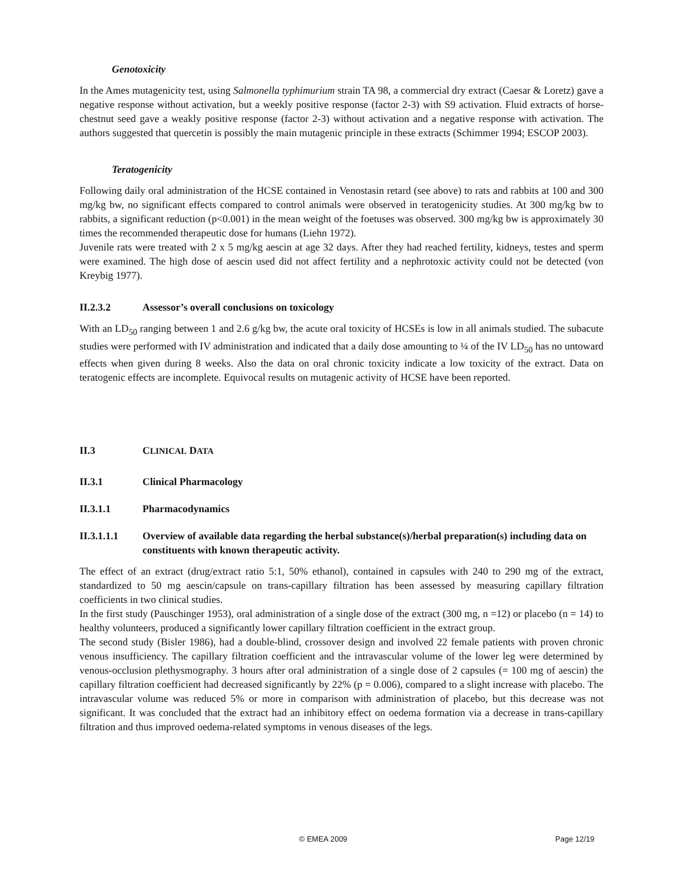Genotoxicity
In the Ames mutagenicity test, using Salmonella typhimurium strain TA 98, a commercial dry extract (Caesar & Loretz) gave a negative response without activation, but a weekly positive response (factor 2-3) with S9 activation. Fluid extracts of horse-chestnut seed gave a weakly positive response (factor 2-3) without activation and a negative response with activation. The authors suggested that quercetin is possibly the main mutagenic principle in these extracts (Schimmer 1994; ESCOP 2003).
Teratogenicity
Following daily oral administration of the HCSE contained in Venostasin retard (see above) to rats and rabbits at 100 and 300 mg/kg bw, no significant effects compared to control animals were observed in teratogenicity studies. At 300 mg/kg bw to rabbits, a significant reduction (p<0.001) in the mean weight of the foetuses was observed. 300 mg/kg bw is approximately 30 times the recommended therapeutic dose for humans (Liehn 1972).
Juvenile rats were treated with 2 x 5 mg/kg aescin at age 32 days. After they had reached fertility, kidneys, testes and sperm were examined. The high dose of aescin used did not affect fertility and a nephrotoxic activity could not be detected (von Kreybig 1977).
II.2.3.2 Assessor’s overall conclusions on toxicology
With an LD<sub>50</sub> ranging between 1 and 2.6 g/kg bw, the acute oral toxicity of HCSEs is low in all animals studied. The subacute studies were performed with IV administration and indicated that a daily dose amounting to ¼ of the IV LD<sub>50</sub> has no untoward effects when given during 8 weeks. Also the data on oral chronic toxicity indicate a low toxicity of the extract. Data on teratogenic effects are incomplete. Equivocal results on mutagenic activity of HCSE have been reported.
II.3 CLINICAL DATA
II.3.1 Clinical Pharmacology
II.3.1.1 Pharmacodynamics
II.3.1.1.1 Overview of available data regarding the herbal substance(s)/herbal preparation(s) including data on constituents with known therapeutic activity.
The effect of an extract (drug/extract ratio 5:1, 50% ethanol), contained in capsules with 240 to 290 mg of the extract, standardized to 50 mg aescin/capsule on trans-capillary filtration has been assessed by measuring capillary filtration coefficients in two clinical studies.
In the first study (Pauschinger 1953), oral administration of a single dose of the extract (300 mg, n =12) or placebo (n = 14) to healthy volunteers, produced a significantly lower capillary filtration coefficient in the extract group.
The second study (Bisler 1986), had a double-blind, crossover design and involved 22 female patients with proven chronic venous insufficiency. The capillary filtration coefficient and the intravascular volume of the lower leg were determined by venous-occlusion plethysmography. 3 hours after oral administration of a single dose of 2 capsules (= 100 mg of aescin) the capillary filtration coefficient had decreased significantly by 22% (p = 0.006), compared to a slight increase with placebo. The intravascular volume was reduced 5% or more in comparison with administration of placebo, but this decrease was not significant. It was concluded that the extract had an inhibitory effect on oedema formation via a decrease in trans-capillary filtration and thus improved oedema-related symptoms in venous diseases of the legs.
© EMEA 2009 Page 12/19